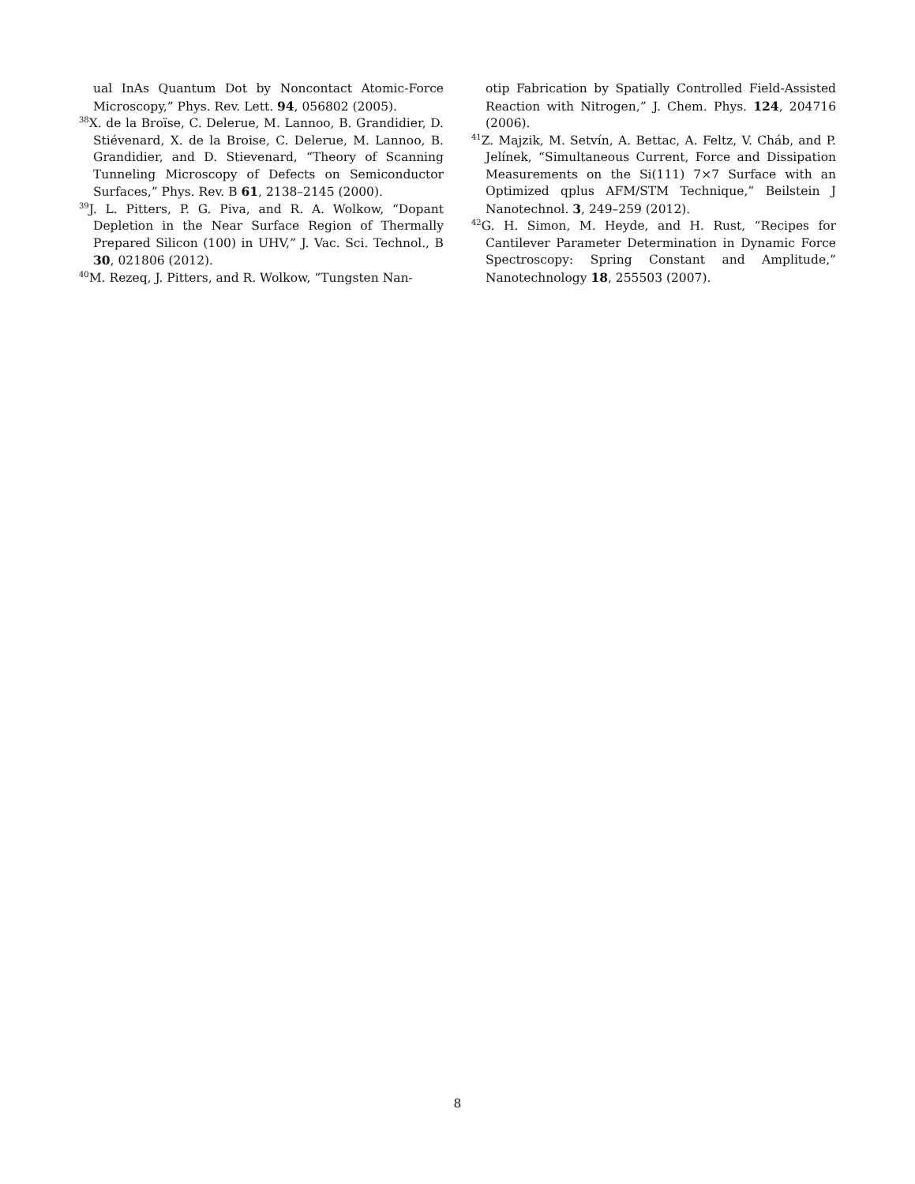ual InAs Quantum Dot by Noncontact Atomic-Force Microscopy,” Phys. Rev. Lett. 94, 056802 (2005).
<sup>38</sup> X. de la Broïse, C. Delerue, M. Lannoo, B. Grandidier, D. Stiévenard, X. de la Broise, C. Delerue, M. Lannoo, B. Grandidier, and D. Stievenard, “Theory of Scanning Tunneling Microscopy of Defects on Semiconductor Surfaces,” Phys. Rev. B 61, 2138–2145 (2000).
<sup>39</sup> J. L. Pitters, P. G. Piva, and R. A. Wolkow, “Dopant Depletion in the Near Surface Region of Thermally Prepared Silicon (100) in UHV,” J. Vac. Sci. Technol., B 30, 021806 (2012).
<sup>40</sup> M. Rezeq, J. Pitters, and R. Wolkow, “Tungsten Nan-
otip Fabrication by Spatially Controlled Field-Assisted Reaction with Nitrogen,” J. Chem. Phys. 124, 204716 (2006).
<sup>41</sup> Z. Majzik, M. Setvín, A. Bettac, A. Feltz, V. Cháb, and P. Jelínek, “Simultaneous Current, Force and Dissipation Measurements on the Si(111) 7×7 Surface with an Optimized qplus AFM/STM Technique,” Beilstein J Nanotechnol. 3, 249–259 (2012).
<sup>42</sup> G. H. Simon, M. Heyde, and H. Rust, “Recipes for Cantilever Parameter Determination in Dynamic Force Spectroscopy: Spring Constant and Amplitude,” Nanotechnology 18, 255503 (2007).
8